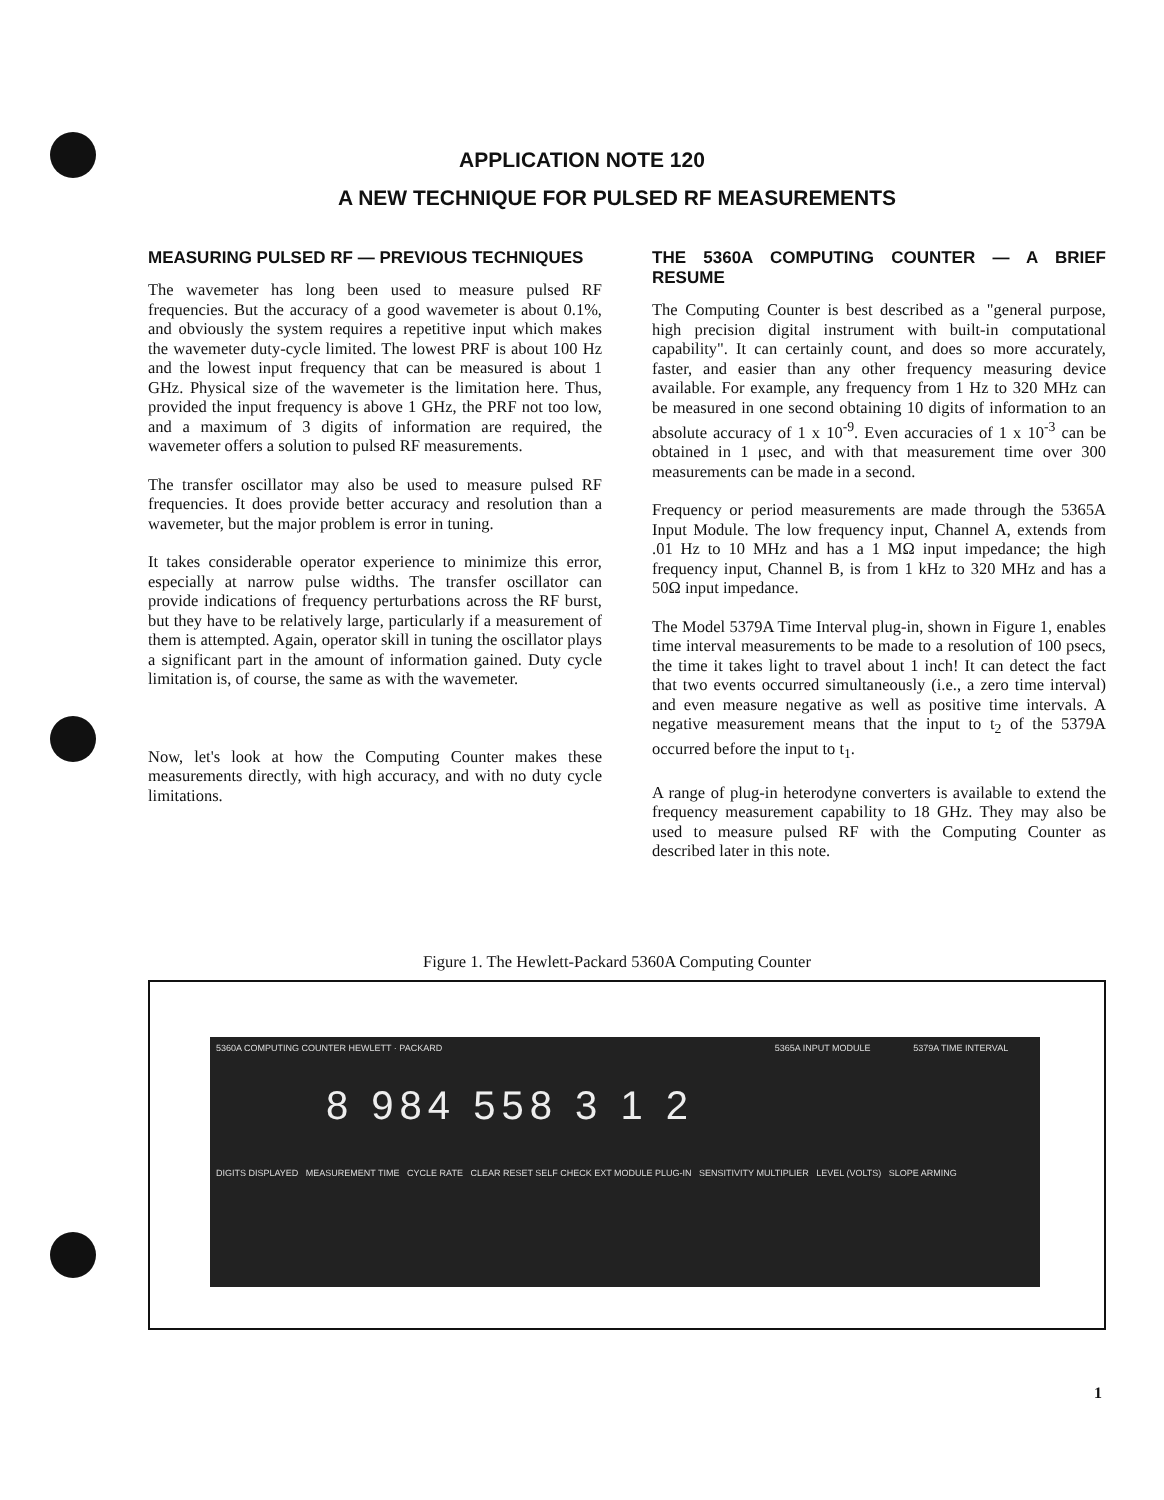APPLICATION NOTE 120
A NEW TECHNIQUE FOR PULSED RF MEASUREMENTS
MEASURING PULSED RF — PREVIOUS TECHNIQUES
The wavemeter has long been used to measure pulsed RF frequencies. But the accuracy of a good wavemeter is about 0.1%, and obviously the system requires a repetitive input which makes the wavemeter duty-cycle limited. The lowest PRF is about 100 Hz and the lowest input frequency that can be measured is about 1 GHz. Physical size of the wavemeter is the limitation here. Thus, provided the input frequency is above 1 GHz, the PRF not too low, and a maximum of 3 digits of information are required, the wavemeter offers a solution to pulsed RF measurements.
The transfer oscillator may also be used to measure pulsed RF frequencies. It does provide better accuracy and resolution than a wavemeter, but the major problem is error in tuning.
It takes considerable operator experience to minimize this error, especially at narrow pulse widths. The transfer oscillator can provide indications of frequency perturbations across the RF burst, but they have to be relatively large, particularly if a measurement of them is attempted. Again, operator skill in tuning the oscillator plays a significant part in the amount of information gained. Duty cycle limitation is, of course, the same as with the wavemeter.
Now, let's look at how the Computing Counter makes these measurements directly, with high accuracy, and with no duty cycle limitations.
THE 5360A COMPUTING COUNTER — A BRIEF RESUME
The Computing Counter is best described as a "general purpose, high precision digital instrument with built-in computational capability". It can certainly count, and does so more accurately, faster, and easier than any other frequency measuring device available. For example, any frequency from 1 Hz to 320 MHz can be measured in one second obtaining 10 digits of information to an absolute accuracy of 1 x 10<sup>-9</sup>. Even accuracies of 1 x 10<sup>-3</sup> can be obtained in 1 μsec, and with that measurement time over 300 measurements can be made in a second.
Frequency or period measurements are made through the 5365A Input Module. The low frequency input, Channel A, extends from .01 Hz to 10 MHz and has a 1 MΩ input impedance; the high frequency input, Channel B, is from 1 kHz to 320 MHz and has a 50Ω input impedance.
The Model 5379A Time Interval plug-in, shown in Figure 1, enables time interval measurements to be made to a resolution of 100 psecs, the time it takes light to travel about 1 inch! It can detect the fact that two events occurred simultaneously (i.e., a zero time interval) and even measure negative as well as positive time intervals. A negative measurement means that the input to t<sub>2</sub> of the 5379A occurred before the input to t<sub>1</sub>.
A range of plug-in heterodyne converters is available to extend the frequency measurement capability to 18 GHz. They may also be used to measure pulsed RF with the Computing Counter as described later in this note.
Figure 1. The Hewlett-Packard 5360A Computing Counter
5360A COMPUTING COUNTER HEWLETT · PACKARD 5365A INPUT MODULE 5379A TIME INTERVAL
8 984 558 3 1 2
DIGITS DISPLAYED MEASUREMENT TIME CYCLE RATE CLEAR RESET SELF CHECK EXT MODULE PLUG-IN SENSITIVITY MULTIPLIER LEVEL (VOLTS) SLOPE ARMING
1